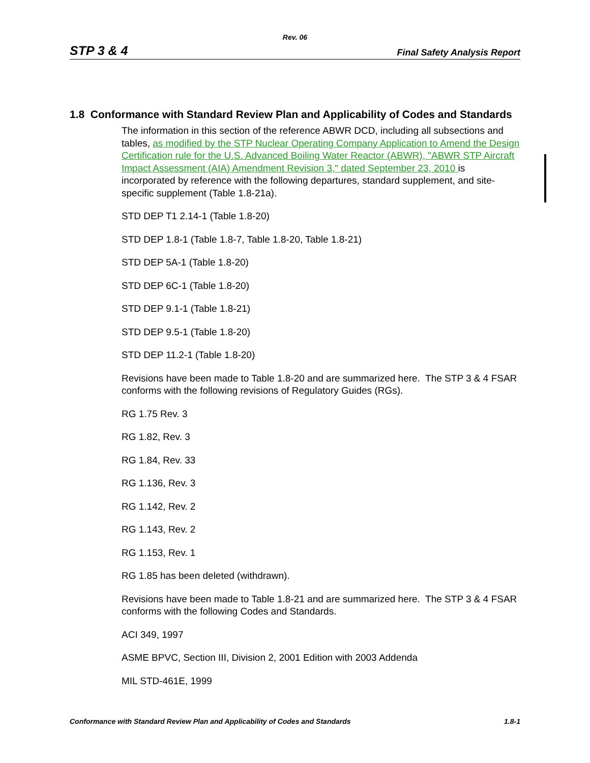Rev. 06
STP 3 & 4 Final Safety Analysis Report
1.8 Conformance with Standard Review Plan and Applicability of Codes and Standards
The information in this section of the reference ABWR DCD, including all subsections and tables, as modified by the STP Nuclear Operating Company Application to Amend the Design Certification rule for the U.S. Advanced Boiling Water Reactor (ABWR), "ABWR STP Aircraft Impact Assessment (AIA) Amendment Revision 3," dated September 23, 2010 is incorporated by reference with the following departures, standard supplement, and site-specific supplement (Table 1.8-21a).
STD DEP T1 2.14-1 (Table 1.8-20)
STD DEP 1.8-1 (Table 1.8-7, Table 1.8-20, Table 1.8-21)
STD DEP 5A-1 (Table 1.8-20)
STD DEP 6C-1 (Table 1.8-20)
STD DEP 9.1-1 (Table 1.8-21)
STD DEP 9.5-1 (Table 1.8-20)
STD DEP 11.2-1 (Table 1.8-20)
Revisions have been made to Table 1.8-20 and are summarized here. The STP 3 & 4 FSAR conforms with the following revisions of Regulatory Guides (RGs).
RG 1.75 Rev. 3
RG 1.82, Rev. 3
RG 1.84, Rev. 33
RG 1.136, Rev. 3
RG 1.142, Rev. 2
RG 1.143, Rev. 2
RG 1.153, Rev. 1
RG 1.85 has been deleted (withdrawn).
Revisions have been made to Table 1.8-21 and are summarized here. The STP 3 & 4 FSAR conforms with the following Codes and Standards.
ACI 349, 1997
ASME BPVC, Section III, Division 2, 2001 Edition with 2003 Addenda
MIL STD-461E, 1999
Conformance with Standard Review Plan and Applicability of Codes and Standards 1.8-1